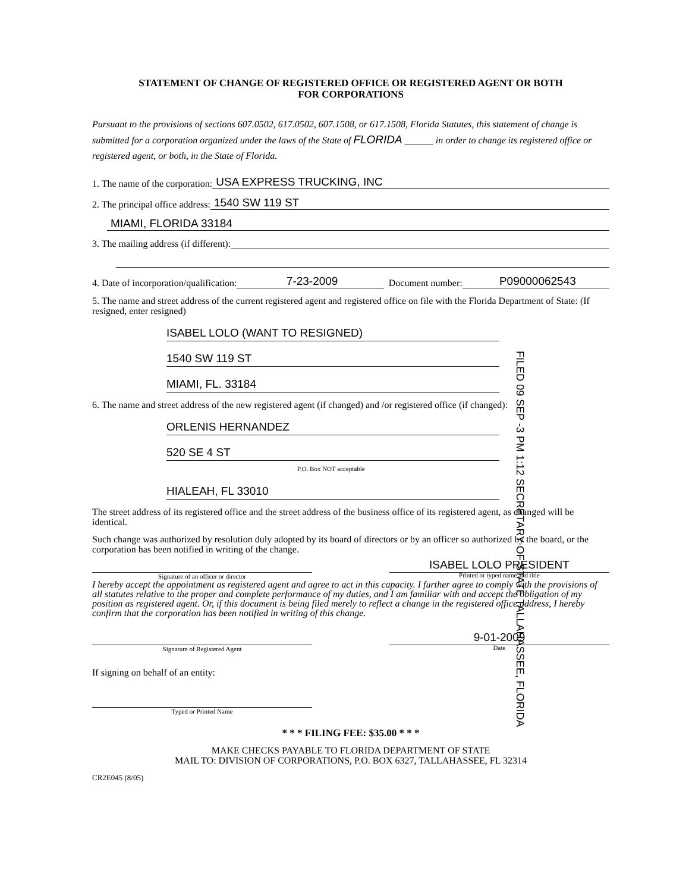STATEMENT OF CHANGE OF REGISTERED OFFICE OR REGISTERED AGENT OR BOTH
FOR CORPORATIONS
Pursuant to the provisions of sections 607.0502, 617.0502, 607.1508, or 617.1508, Florida Statutes, this statement of change is submitted for a corporation organized under the laws of the State of FLORIDA ______ in order to change its registered office or registered agent, or both, in the State of Florida.
1. The name of the corporation: USA EXPRESS TRUCKING, INC
2. The principal office address: 1540 SW 119 ST
MIAMI, FLORIDA 33184
3. The mailing address (if different):
4. Date of incorporation/qualification: 7-23-2009 Document number: P09000062543
5. The name and street address of the current registered agent and registered office on file with the Florida Department of State: (If resigned, enter resigned)
ISABEL LOLO (WANT TO RESIGNED)
1540 SW 119 ST
MIAMI, FL. 33184
6. The name and street address of the new registered agent (if changed) and /or registered office (if changed):
ORLENIS HERNANDEZ
520 SE 4 ST
P.O. Box NOT acceptable
HIALEAH, FL 33010
The street address of its registered office and the street address of the business office of its registered agent, as changed will be identical.
Such change was authorized by resolution duly adopted by its board of directors or by an officer so authorized by the board, or the corporation has been notified in writing of the change.
Signature of an officer or director
ISABEL LOLO PRESIDENT
Printed or typed name and title
I hereby accept the appointment as registered agent and agree to act in this capacity. I further agree to comply with the provisions of all statutes relative to the proper and complete performance of my duties, and I am familiar with and accept the obligation of my position as registered agent. Or, if this document is being filed merely to reflect a change in the registered office address, I hereby confirm that the corporation has been notified in writing of this change.
Signature of Registered Agent
9-01-2009
Date
If signing on behalf of an entity:
Typed or Printed Name
* * * FILING FEE: $35.00 * * *
MAKE CHECKS PAYABLE TO FLORIDA DEPARTMENT OF STATE
MAIL TO: DIVISION OF CORPORATIONS, P.O. BOX 6327, TALLAHASSEE, FL 32314
CR2E045 (8/05)
FILED 09 SEP -3 PM 1:12 SECRETARY OF STATE TALLAHASSEE, FLORIDA